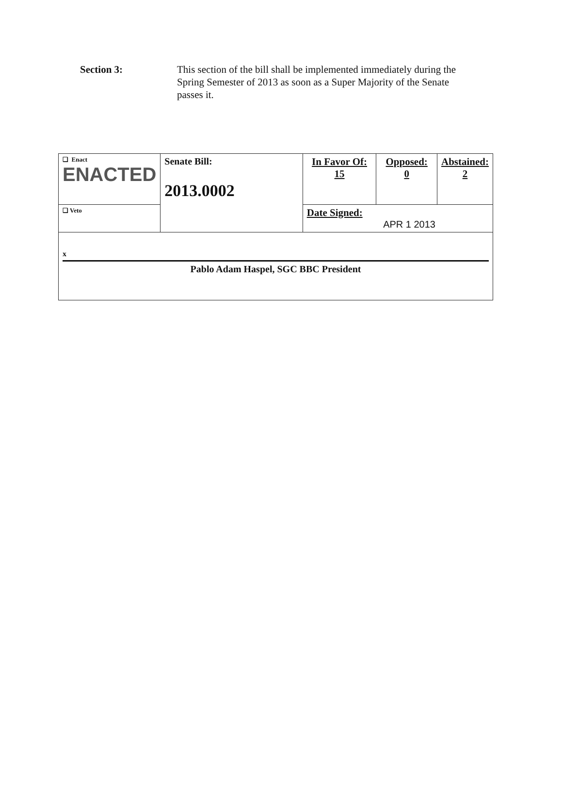Section 3: This section of the bill shall be implemented immediately during the Spring Semester of 2013 as soon as a Super Majority of the Senate passes it.
| ❏ Enact ENACTED | Senate Bill: 2013.0002 | In Favor Of: 15 | Opposed: 0 | Abstained: 2 |
| ❏ Veto | | Date Signed: APR 1 2013 | | |
| x Pablo Adam Haspel, SGC BBC President | | | | |